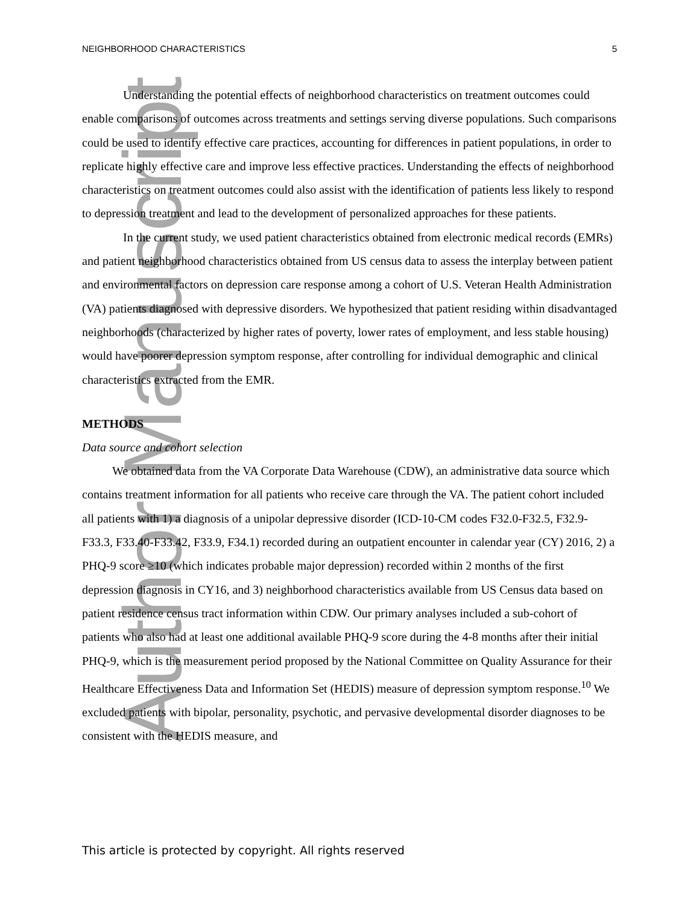Author Manuscript
NEIGHBORHOOD CHARACTERISTICS 5
Understanding the potential effects of neighborhood characteristics on treatment outcomes could enable comparisons of outcomes across treatments and settings serving diverse populations. Such comparisons could be used to identify effective care practices, accounting for differences in patient populations, in order to replicate highly effective care and improve less effective practices. Understanding the effects of neighborhood characteristics on treatment outcomes could also assist with the identification of patients less likely to respond to depression treatment and lead to the development of personalized approaches for these patients.
In the current study, we used patient characteristics obtained from electronic medical records (EMRs) and patient neighborhood characteristics obtained from US census data to assess the interplay between patient and environmental factors on depression care response among a cohort of U.S. Veteran Health Administration (VA) patients diagnosed with depressive disorders. We hypothesized that patient residing within disadvantaged neighborhoods (characterized by higher rates of poverty, lower rates of employment, and less stable housing) would have poorer depression symptom response, after controlling for individual demographic and clinical characteristics extracted from the EMR.
METHODS
Data source and cohort selection
We obtained data from the VA Corporate Data Warehouse (CDW), an administrative data source which contains treatment information for all patients who receive care through the VA. The patient cohort included all patients with 1) a diagnosis of a unipolar depressive disorder (ICD-10-CM codes F32.0-F32.5, F32.9-F33.3, F33.40-F33.42, F33.9, F34.1) recorded during an outpatient encounter in calendar year (CY) 2016, 2) a PHQ-9 score ≥10 (which indicates probable major depression) recorded within 2 months of the first depression diagnosis in CY16, and 3) neighborhood characteristics available from US Census data based on patient residence census tract information within CDW. Our primary analyses included a sub-cohort of patients who also had at least one additional available PHQ-9 score during the 4-8 months after their initial PHQ-9, which is the measurement period proposed by the National Committee on Quality Assurance for their Healthcare Effectiveness Data and Information Set (HEDIS) measure of depression symptom response.<sup>10</sup> We excluded patients with bipolar, personality, psychotic, and pervasive developmental disorder diagnoses to be consistent with the HEDIS measure, and
This article is protected by copyright. All rights reserved